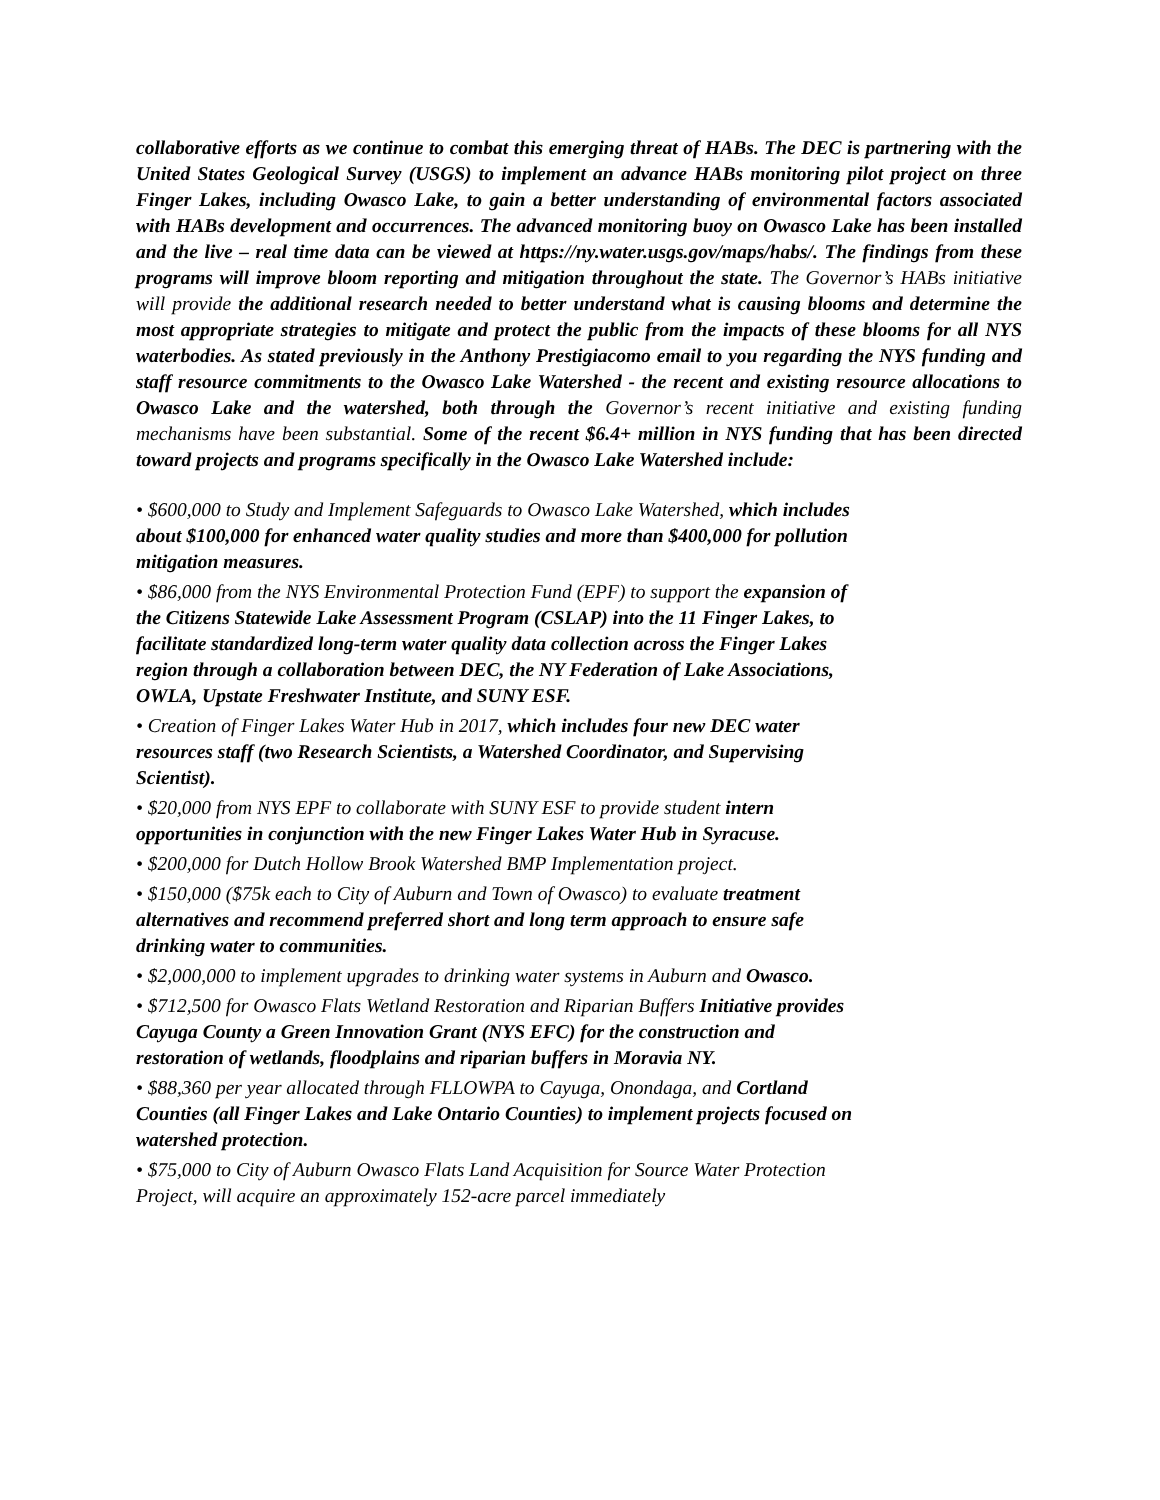collaborative efforts as we continue to combat this emerging threat of HABs. The DEC is partnering with the United States Geological Survey (USGS) to implement an advance HABs monitoring pilot project on three Finger Lakes, including Owasco Lake, to gain a better understanding of environmental factors associated with HABs development and occurrences. The advanced monitoring buoy on Owasco Lake has been installed and the live – real time data can be viewed at https://ny.water.usgs.gov/maps/habs/. The findings from these programs will improve bloom reporting and mitigation throughout the state. The Governor’s HABs initiative will provide the additional research needed to better understand what is causing blooms and determine the most appropriate strategies to mitigate and protect the public from the impacts of these blooms for all NYS waterbodies. As stated previously in the Anthony Prestigiacomo email to you regarding the NYS funding and staff resource commitments to the Owasco Lake Watershed - the recent and existing resource allocations to Owasco Lake and the watershed, both through the Governor’s recent initiative and existing funding mechanisms have been substantial. Some of the recent $6.4+ million in NYS funding that has been directed toward projects and programs specifically in the Owasco Lake Watershed include:
• $600,000 to Study and Implement Safeguards to Owasco Lake Watershed, which includes about $100,000 for enhanced water quality studies and more than $400,000 for pollution mitigation measures.
• $86,000 from the NYS Environmental Protection Fund (EPF) to support the expansion of the Citizens Statewide Lake Assessment Program (CSLAP) into the 11 Finger Lakes, to facilitate standardized long-term water quality data collection across the Finger Lakes region through a collaboration between DEC, the NY Federation of Lake Associations, OWLA, Upstate Freshwater Institute, and SUNY ESF.
• Creation of Finger Lakes Water Hub in 2017, which includes four new DEC water resources staff (two Research Scientists, a Watershed Coordinator, and Supervising Scientist).
• $20,000 from NYS EPF to collaborate with SUNY ESF to provide student intern opportunities in conjunction with the new Finger Lakes Water Hub in Syracuse.
• $200,000 for Dutch Hollow Brook Watershed BMP Implementation project.
• $150,000 ($75k each to City of Auburn and Town of Owasco) to evaluate treatment alternatives and recommend preferred short and long term approach to ensure safe drinking water to communities.
• $2,000,000 to implement upgrades to drinking water systems in Auburn and Owasco.
• $712,500 for Owasco Flats Wetland Restoration and Riparian Buffers Initiative provides Cayuga County a Green Innovation Grant (NYS EFC) for the construction and restoration of wetlands, floodplains and riparian buffers in Moravia NY.
• $88,360 per year allocated through FLLOWPA to Cayuga, Onondaga, and Cortland Counties (all Finger Lakes and Lake Ontario Counties) to implement projects focused on watershed protection.
• $75,000 to City of Auburn Owasco Flats Land Acquisition for Source Water Protection Project, will acquire an approximately 152-acre parcel immediately